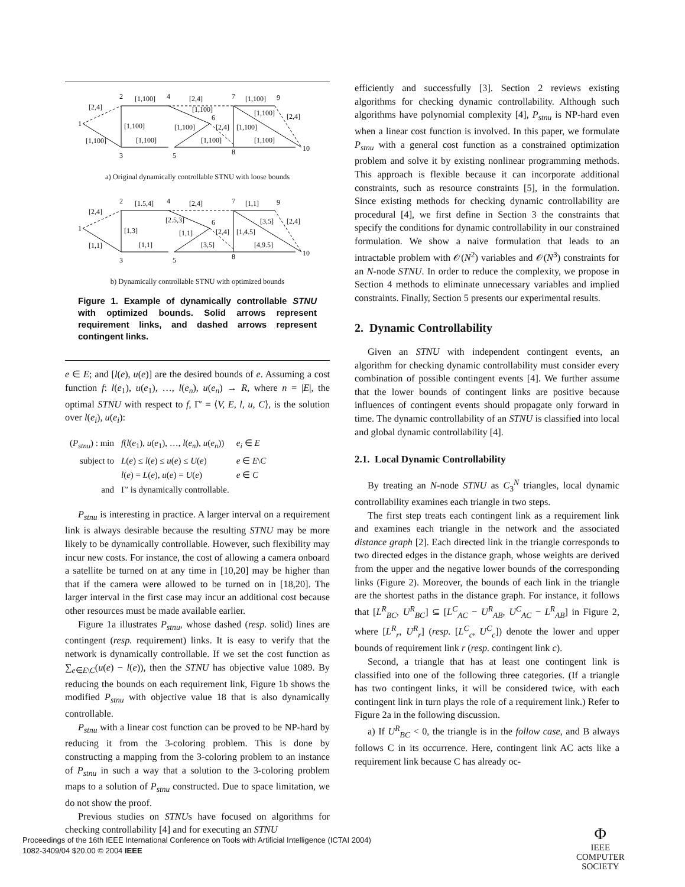1
2
3
4
5
6
7
8
9
10
[2,4]
[1,100]
[1,100]
[1,100]
[1,100]
[2,4]
[1,100]
[1,100]
[2,4]
[1,100]
[1,100]
[1,100]
[1,100]
[2,4]
[1,100]
a) Original dynamically controllable STNU with loose bounds
1
2
3
4
5
6
7
8
9
10
[2,4]
[1,1]
[1,3]
[1.5,4]
[1,1]
[2,4]
[2.5,3]
[1,1]
[2,4]
[3,5]
[1,4.5]
[1,1]
[3,5]
[2,4]
[4,9.5]
b) Dynamically controllable STNU with optimized bounds
Figure 1. Example of dynamically controllable STNU with optimized bounds. Solid arrows represent requirement links, and dashed arrows represent contingent links.
e ∈ E; and [l(e), u(e)] are the desired bounds of e. Assuming a cost function f: l(e<sub>1</sub>), u(e<sub>1</sub>), …, l(e<sub>n</sub>), u(e<sub>n</sub>) → R, where n = |E|, the optimal STNU with respect to f, Γ′ = ⟨V, E, l, u, C⟩, is the solution over l(e<sub>i</sub>), u(e<sub>i</sub>):
| ( P<sub>stnu</sub> ) : min | f ( l ( e<sub>1</sub>), u ( e<sub>1</sub>), …, l ( e<sub>n</sub> ), u ( e<sub>n</sub> )) | e<sub>i</sub> ∈ E |
| subject to | L ( e ) ≤ l ( e ) ≤ u ( e ) ≤ U ( e ) | e ∈ E \ C |
| | l ( e ) = L ( e ), u ( e ) = U ( e ) | e ∈ C |
| and | Γ′ is dynamically controllable. | |
P<sub>stnu</sub> is interesting in practice. A larger interval on a requirement link is always desirable because the resulting STNU may be more likely to be dynamically controllable. However, such flexibility may incur new costs. For instance, the cost of allowing a camera onboard a satellite be turned on at any time in [10,20] may be higher than that if the camera were allowed to be turned on in [18,20]. The larger interval in the first case may incur an additional cost because other resources must be made available earlier.
Figure 1a illustrates P<sub>stnu</sub>, whose dashed (resp. solid) lines are contingent (resp. requirement) links. It is easy to verify that the network is dynamically controllable. If we set the cost function as ∑<sub>e∈E\C</sub>(u(e) − l(e)), then the STNU has objective value 1089. By reducing the bounds on each requirement link, Figure 1b shows the modified P<sub>stnu</sub> with objective value 18 that is also dynamically controllable.
P<sub>stnu</sub> with a linear cost function can be proved to be NP-hard by reducing it from the 3-coloring problem. This is done by constructing a mapping from the 3-coloring problem to an instance of P<sub>stnu</sub> in such a way that a solution to the 3-coloring problem maps to a solution of P<sub>stnu</sub> constructed. Due to space limitation, we do not show the proof.
Previous studies on STNUs have focused on algorithms for checking controllability [4] and for executing an STNU
efficiently and successfully [3]. Section 2 reviews existing algorithms for checking dynamic controllability. Although such algorithms have polynomial complexity [4], P<sub>stnu</sub> is NP-hard even when a linear cost function is involved. In this paper, we formulate P<sub>stnu</sub> with a general cost function as a constrained optimization problem and solve it by existing nonlinear programming methods. This approach is flexible because it can incorporate additional constraints, such as resource constraints [5], in the formulation. Since existing methods for checking dynamic controllability are procedural [4], we first define in Section 3 the constraints that specify the conditions for dynamic controllability in our constrained formulation. We show a naive formulation that leads to an intractable problem with 𝒪(N<sup>2</sup>) variables and 𝒪(N<sup>3</sup>) constraints for an N-node STNU. In order to reduce the complexity, we propose in Section 4 methods to eliminate unnecessary variables and implied constraints. Finally, Section 5 presents our experimental results.
2. Dynamic Controllability
Given an STNU with independent contingent events, an algorithm for checking dynamic controllability must consider every combination of possible contingent events [4]. We further assume that the lower bounds of contingent links are positive because influences of contingent events should propagate only forward in time. The dynamic controllability of an STNU is classified into local and global dynamic controllability [4].
2.1. Local Dynamic Controllability
By treating an N-node STNU as C<sub>3</sub><sup>N</sup> triangles, local dynamic controllability examines each triangle in two steps.
The first step treats each contingent link as a requirement link and examines each triangle in the network and the associated distance graph [2]. Each directed link in the triangle corresponds to two directed edges in the distance graph, whose weights are derived from the upper and the negative lower bounds of the corresponding links (Figure 2). Moreover, the bounds of each link in the triangle are the shortest paths in the distance graph. For instance, it follows that [L<sup>R</sup><sub>BC</sub>, U<sup>R</sup><sub>BC</sub>] ⊆ [L<sup>C</sup><sub>AC</sub> − U<sup>R</sup><sub>AB</sub>, U<sup>C</sup><sub>AC</sub> − L<sup>R</sup><sub>AB</sub>] in Figure 2, where [L<sup>R</sup><sub>r</sub>, U<sup>R</sup><sub>r</sub>] (resp. [L<sup>C</sup><sub>c</sub>, U<sup>C</sup><sub>c</sub>]) denote the lower and upper bounds of requirement link r (resp. contingent link c).
Second, a triangle that has at least one contingent link is classified into one of the following three categories. (If a triangle has two contingent links, it will be considered twice, with each contingent link in turn plays the role of a requirement link.) Refer to Figure 2a in the following discussion.
a) If U<sup>R</sup><sub>BC</sub> < 0, the triangle is in the follow case, and B always follows C in its occurrence. Here, contingent link AC acts like a requirement link because C has already oc-
Proceedings of the 16th IEEE International Conference on Tools with Artificial Intelligence (ICTAI 2004)
1082-3409/04 $20.00 © 2004 IEEE
Φ
IEEE
COMPUTER
SOCIETY